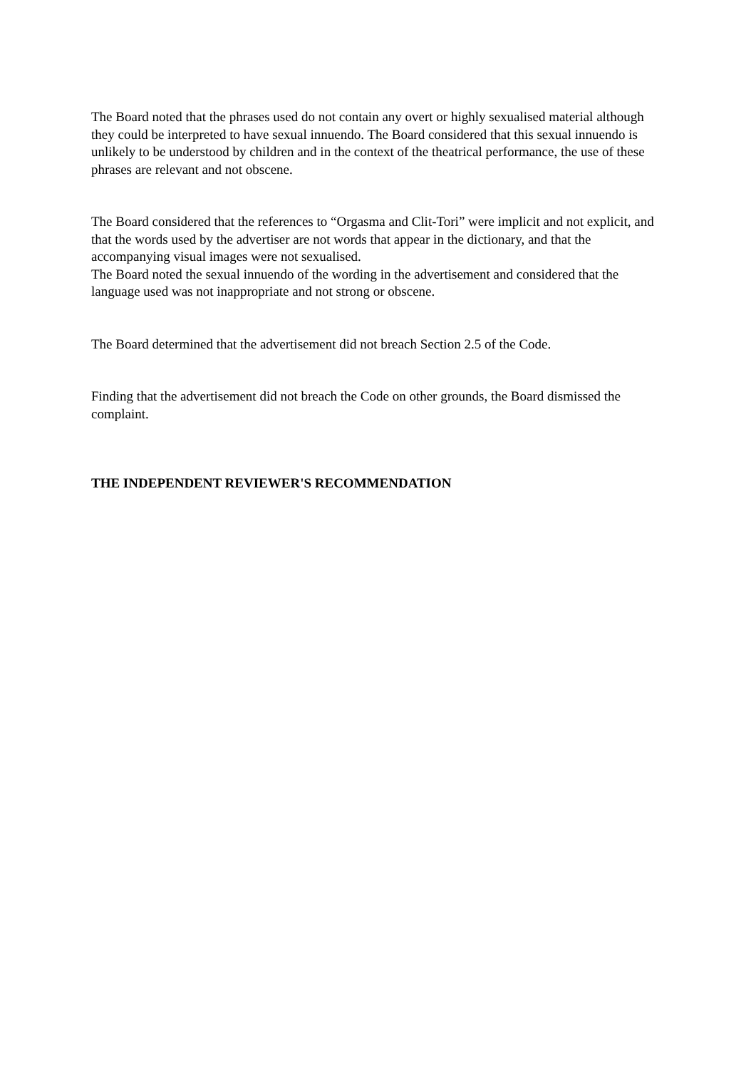The Board noted that the phrases used do not contain any overt or highly sexualised material although they could be interpreted to have sexual innuendo. The Board considered that this sexual innuendo is unlikely to be understood by children and in the context of the theatrical performance, the use of these phrases are relevant and not obscene.
The Board considered that the references to “Orgasma and Clit-Tori” were implicit and not explicit, and that the words used by the advertiser are not words that appear in the dictionary, and that the accompanying visual images were not sexualised.
The Board noted the sexual innuendo of the wording in the advertisement and considered that the language used was not inappropriate and not strong or obscene.
The Board determined that the advertisement did not breach Section 2.5 of the Code.
Finding that the advertisement did not breach the Code on other grounds, the Board dismissed the complaint.
THE INDEPENDENT REVIEWER'S RECOMMENDATION